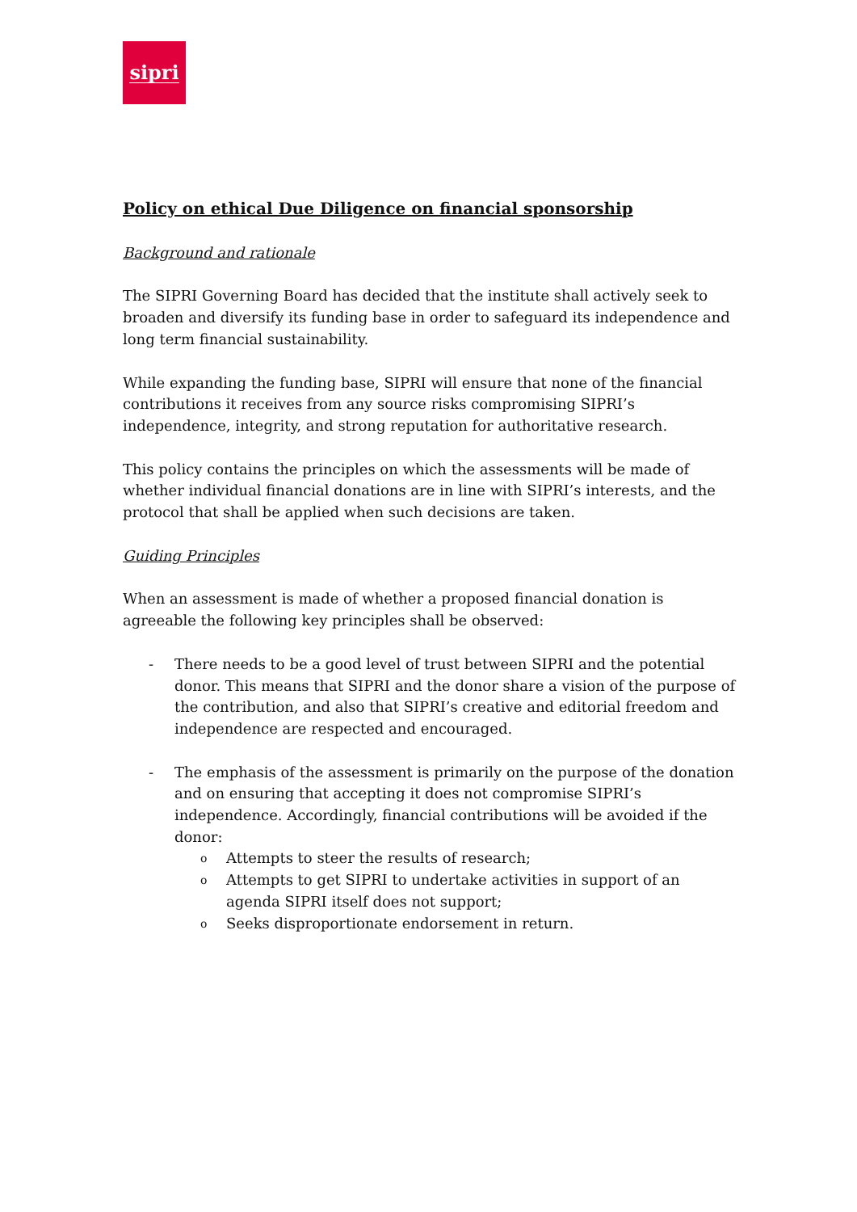sipri
Policy on ethical Due Diligence on financial sponsorship
Background and rationale
The SIPRI Governing Board has decided that the institute shall actively seek to broaden and diversify its funding base in order to safeguard its independence and long term financial sustainability.
While expanding the funding base, SIPRI will ensure that none of the financial contributions it receives from any source risks compromising SIPRI’s independence, integrity, and strong reputation for authoritative research.
This policy contains the principles on which the assessments will be made of whether individual financial donations are in line with SIPRI’s interests, and the protocol that shall be applied when such decisions are taken.
Guiding Principles
When an assessment is made of whether a proposed financial donation is agreeable the following key principles shall be observed:
- There needs to be a good level of trust between SIPRI and the potential donor. This means that SIPRI and the donor share a vision of the purpose of the contribution, and also that SIPRI’s creative and editorial freedom and independence are respected and encouraged.
- The emphasis of the assessment is primarily on the purpose of the donation and on ensuring that accepting it does not compromise SIPRI’s independence. Accordingly, financial contributions will be avoided if the donor:
o
Attempts to steer the results of research;
o
Attempts to get SIPRI to undertake activities in support of an agenda SIPRI itself does not support;
o
Seeks disproportionate endorsement in return.